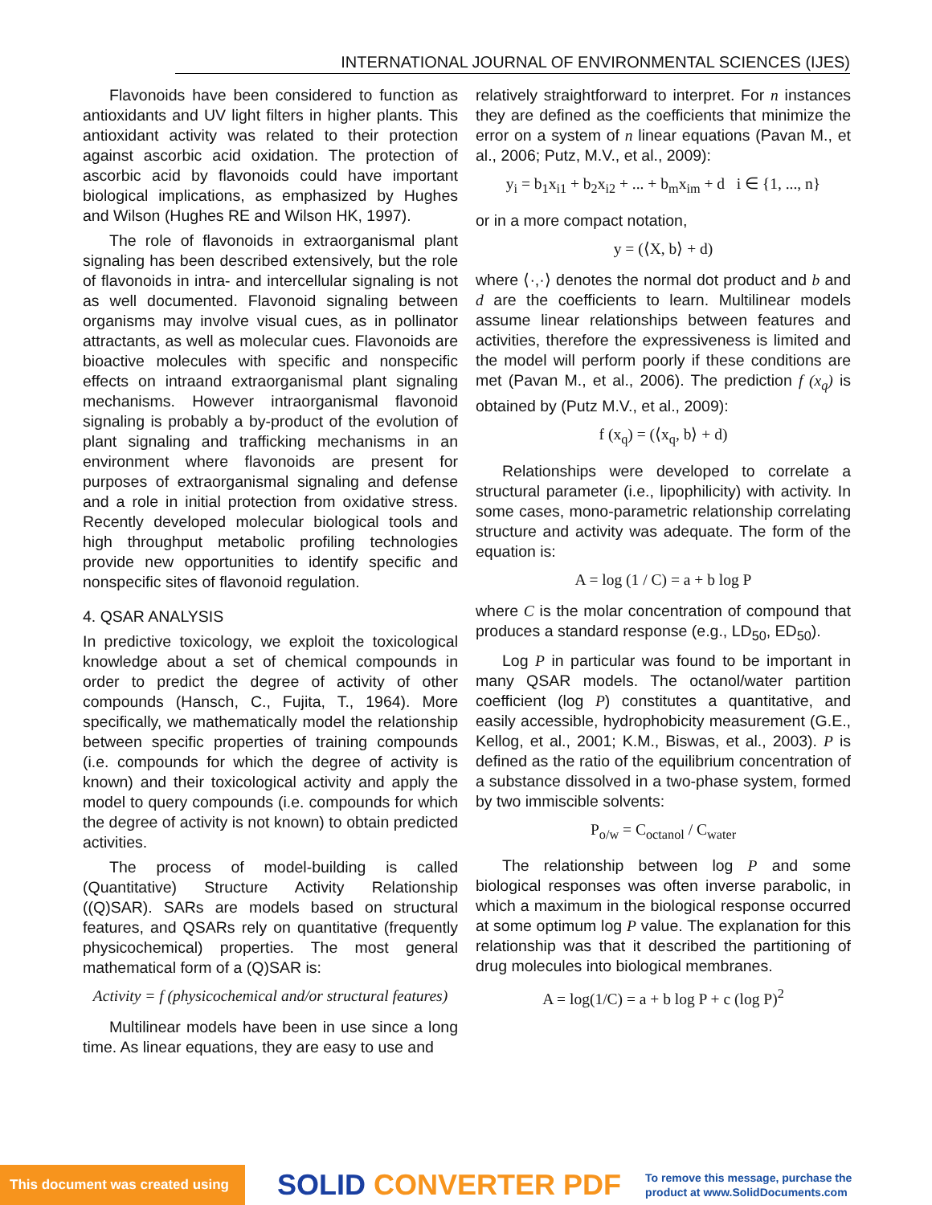INTERNATIONAL JOURNAL OF ENVIRONMENTAL SCIENCES (IJES)
Flavonoids have been considered to function as antioxidants and UV light filters in higher plants. This antioxidant activity was related to their protection against ascorbic acid oxidation. The protection of ascorbic acid by flavonoids could have important biological implications, as emphasized by Hughes and Wilson (Hughes RE and Wilson HK, 1997).
The role of flavonoids in extraorganismal plant signaling has been described extensively, but the role of flavonoids in intra- and intercellular signaling is not as well documented. Flavonoid signaling between organisms may involve visual cues, as in pollinator attractants, as well as molecular cues. Flavonoids are bioactive molecules with specific and nonspecific effects on intraand extraorganismal plant signaling mechanisms. However intraorganismal flavonoid signaling is probably a by-product of the evolution of plant signaling and trafficking mechanisms in an environment where flavonoids are present for purposes of extraorganismal signaling and defense and a role in initial protection from oxidative stress. Recently developed molecular biological tools and high throughput metabolic profiling technologies provide new opportunities to identify specific and nonspecific sites of flavonoid regulation.
4. QSAR ANALYSIS
In predictive toxicology, we exploit the toxicological knowledge about a set of chemical compounds in order to predict the degree of activity of other compounds (Hansch, C., Fujita, T., 1964). More specifically, we mathematically model the relationship between specific properties of training compounds (i.e. compounds for which the degree of activity is known) and their toxicological activity and apply the model to query compounds (i.e. compounds for which the degree of activity is not known) to obtain predicted activities.
The process of model-building is called (Quantitative) Structure Activity Relationship ((Q)SAR). SARs are models based on structural features, and QSARs rely on quantitative (frequently physicochemical) properties. The most general mathematical form of a (Q)SAR is:
Activity = f (physicochemical and/or structural features)
Multilinear models have been in use since a long time. As linear equations, they are easy to use and
relatively straightforward to interpret. For n instances they are defined as the coefficients that minimize the error on a system of n linear equations (Pavan M., et al., 2006; Putz, M.V., et al., 2009):
y<sub>i</sub> = b<sub>1</sub>x<sub>i1</sub> + b<sub>2</sub>x<sub>i2</sub> + ... + b<sub>m</sub>x<sub>im</sub> + d i ∈ {1, ..., n}
or in a more compact notation,
y = (⟨X, b⟩ + d)
where ⟨·,·⟩ denotes the normal dot product and b and d are the coefficients to learn. Multilinear models assume linear relationships between features and activities, therefore the expressiveness is limited and the model will perform poorly if these conditions are met (Pavan M., et al., 2006). The prediction f (x<sub>q</sub>) is obtained by (Putz M.V., et al., 2009):
f (x<sub>q</sub>) = (⟨x<sub>q</sub>, b⟩ + d)
Relationships were developed to correlate a structural parameter (i.e., lipophilicity) with activity. In some cases, mono-parametric relationship correlating structure and activity was adequate. The form of the equation is:
A = log (1 / C) = a + b log P
where C is the molar concentration of compound that produces a standard response (e.g., LD<sub>50</sub>, ED<sub>50</sub>).
Log P in particular was found to be important in many QSAR models. The octanol/water partition coefficient (log P) constitutes a quantitative, and easily accessible, hydrophobicity measurement (G.E., Kellog, et al., 2001; K.M., Biswas, et al., 2003). P is defined as the ratio of the equilibrium concentration of a substance dissolved in a two-phase system, formed by two immiscible solvents:
P<sub>o/w</sub> = C<sub>octanol</sub> / C<sub>water</sub>
The relationship between log P and some biological responses was often inverse parabolic, in which a maximum in the biological response occurred at some optimum log P value. The explanation for this relationship was that it described the partitioning of drug molecules into biological membranes.
A = log(1/C) = a + b log P + c (log P)<sup>2</sup>
This document was created using
SOLID CONVERTER PDF
To remove this message, purchase the
product at www.SolidDocuments.com